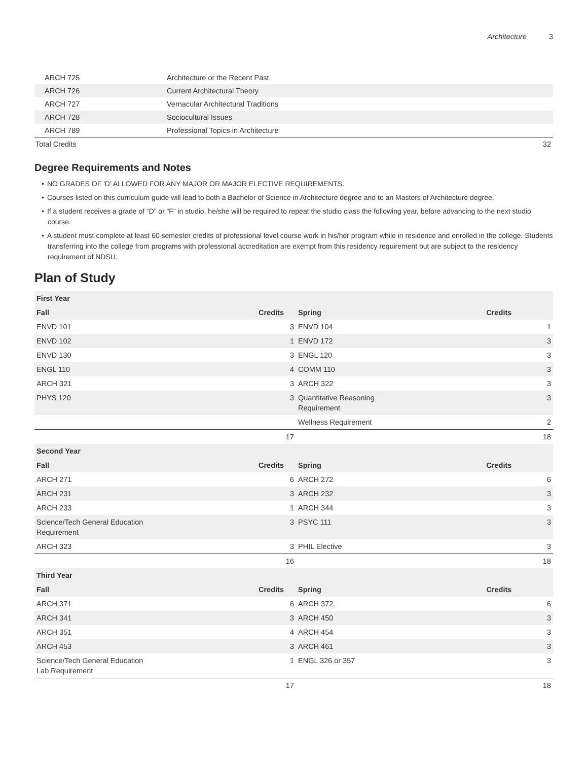Architecture 3
| ARCH 725 | Architecture or the Recent Past | |
| ARCH 726 | Current Architectural Theory | |
| ARCH 727 | Vernacular Architectural Traditions | |
| ARCH 728 | Sociocultural Issues | |
| ARCH 789 | Professional Topics in Architecture | |
| Total Credits | | 32 |
Degree Requirements and Notes
• NO GRADES OF 'D' ALLOWED FOR ANY MAJOR OR MAJOR ELECTIVE REQUIREMENTS.
• Courses listed on this curriculum guide will lead to both a Bachelor of Science in Architecture degree and to an Masters of Architecture degree.
• If a student receives a grade of “D” or “F” in studio, he/she will be required to repeat the studio class the following year, before advancing to the next studio course.
• A student must complete at least 60 semester credits of professional level course work in his/her program while in residence and enrolled in the college. Students transferring into the college from programs with professional accreditation are exempt from this residency requirement but are subject to the residency requirement of NDSU.
Plan of Study
| First Year | | | |
| --- | --- | --- | --- |
| Fall | Credits | Spring | Credits |
| ENVD 101 | 3 | ENVD 104 | 1 |
| ENVD 102 | 1 | ENVD 172 | 3 |
| ENVD 130 | 3 | ENGL 120 | 3 |
| ENGL 110 | 4 | COMM 110 | 3 |
| ARCH 321 | 3 | ARCH 322 | 3 |
| PHYS 120 | 3 | Quantitative Reasoning Requirement | 3 |
| | | Wellness Requirement | 2 |
| | 17 | | 18 |
| Second Year | | | |
| Fall | Credits | Spring | Credits |
| ARCH 271 | 6 | ARCH 272 | 6 |
| ARCH 231 | 3 | ARCH 232 | 3 |
| ARCH 233 | 1 | ARCH 344 | 3 |
| Science/Tech General Education Requirement | 3 | PSYC 111 | 3 |
| ARCH 323 | 3 | PHIL Elective | 3 |
| | 16 | | 18 |
| Third Year | | | |
| Fall | Credits | Spring | Credits |
| ARCH 371 | 6 | ARCH 372 | 6 |
| ARCH 341 | 3 | ARCH 450 | 3 |
| ARCH 351 | 4 | ARCH 454 | 3 |
| ARCH 453 | 3 | ARCH 461 | 3 |
| Science/Tech General Education Lab Requirement | 1 | ENGL 326 or 357 | 3 |
| | 17 | | 18 |